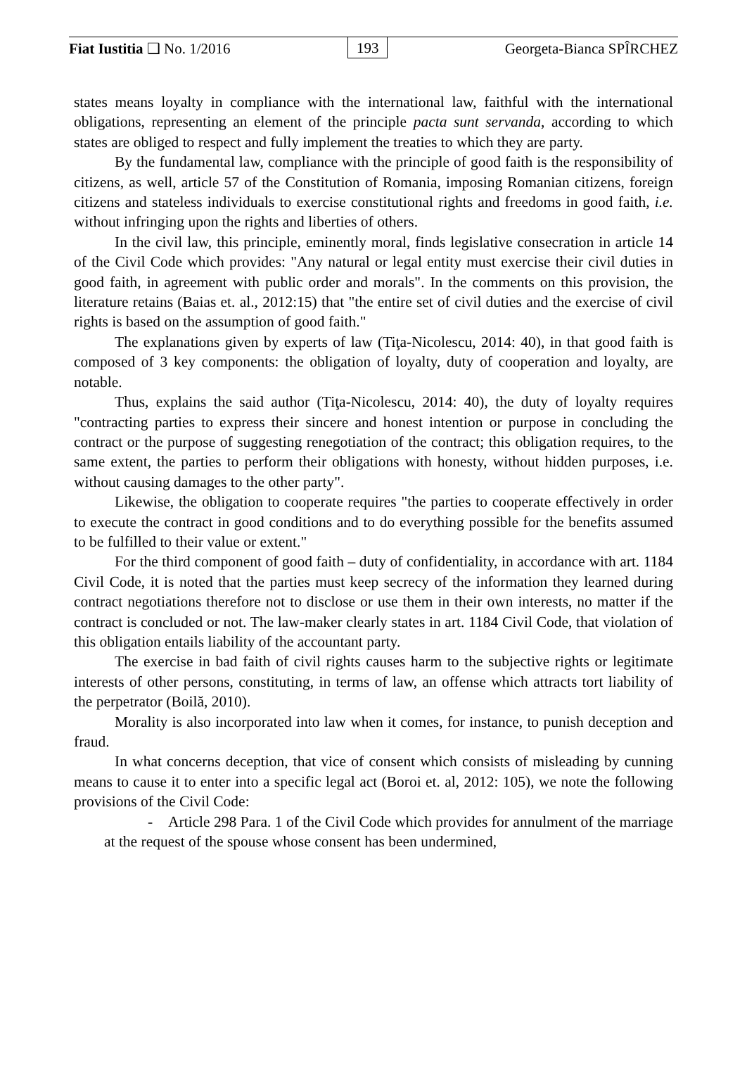Fiat Iustitia ❑ No. 1/2016 193 Georgeta-Bianca SPÎRCHEZ
states means loyalty in compliance with the international law, faithful with the international obligations, representing an element of the principle pacta sunt servanda, according to which states are obliged to respect and fully implement the treaties to which they are party.
By the fundamental law, compliance with the principle of good faith is the responsibility of citizens, as well, article 57 of the Constitution of Romania, imposing Romanian citizens, foreign citizens and stateless individuals to exercise constitutional rights and freedoms in good faith, i.e. without infringing upon the rights and liberties of others.
In the civil law, this principle, eminently moral, finds legislative consecration in article 14 of the Civil Code which provides: "Any natural or legal entity must exercise their civil duties in good faith, in agreement with public order and morals". In the comments on this provision, the literature retains (Baias et. al., 2012:15) that "the entire set of civil duties and the exercise of civil rights is based on the assumption of good faith."
The explanations given by experts of law (Tiţa-Nicolescu, 2014: 40), in that good faith is composed of 3 key components: the obligation of loyalty, duty of cooperation and loyalty, are notable.
Thus, explains the said author (Tiţa-Nicolescu, 2014: 40), the duty of loyalty requires "contracting parties to express their sincere and honest intention or purpose in concluding the contract or the purpose of suggesting renegotiation of the contract; this obligation requires, to the same extent, the parties to perform their obligations with honesty, without hidden purposes, i.e. without causing damages to the other party".
Likewise, the obligation to cooperate requires "the parties to cooperate effectively in order to execute the contract in good conditions and to do everything possible for the benefits assumed to be fulfilled to their value or extent."
For the third component of good faith – duty of confidentiality, in accordance with art. 1184 Civil Code, it is noted that the parties must keep secrecy of the information they learned during contract negotiations therefore not to disclose or use them in their own interests, no matter if the contract is concluded or not. The law-maker clearly states in art. 1184 Civil Code, that violation of this obligation entails liability of the accountant party.
The exercise in bad faith of civil rights causes harm to the subjective rights or legitimate interests of other persons, constituting, in terms of law, an offense which attracts tort liability of the perpetrator (Boilă, 2010).
Morality is also incorporated into law when it comes, for instance, to punish deception and fraud.
In what concerns deception, that vice of consent which consists of misleading by cunning means to cause it to enter into a specific legal act (Boroi et. al, 2012: 105), we note the following provisions of the Civil Code:
- Article 298 Para. 1 of the Civil Code which provides for annulment of the marriage at the request of the spouse whose consent has been undermined,